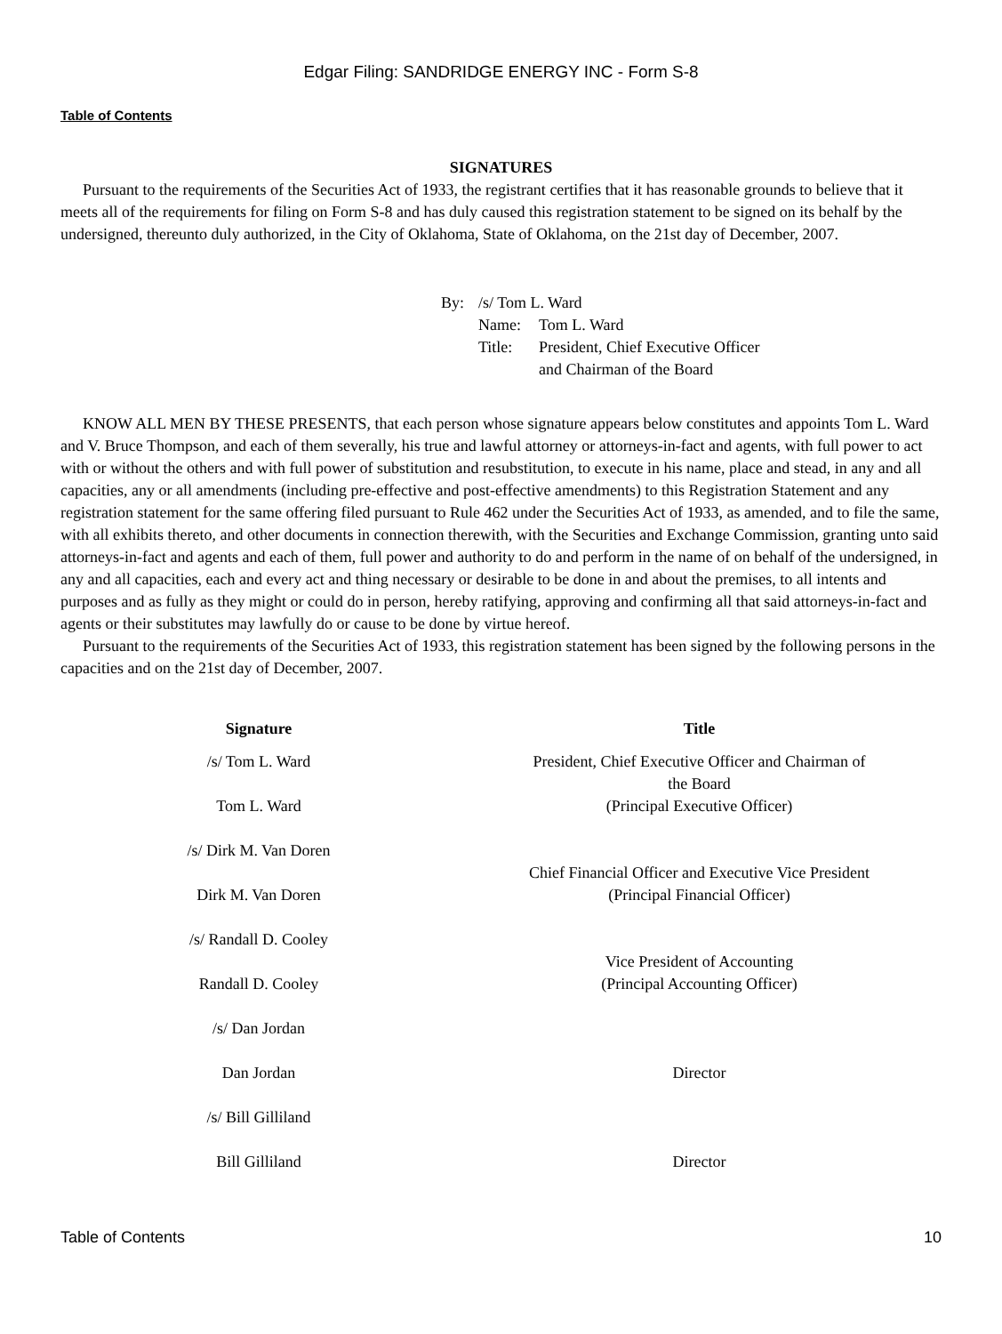Edgar Filing: SANDRIDGE ENERGY INC - Form S-8
Table of Contents
SIGNATURES
Pursuant to the requirements of the Securities Act of 1933, the registrant certifies that it has reasonable grounds to believe that it meets all of the requirements for filing on Form S-8 and has duly caused this registration statement to be signed on its behalf by the undersigned, thereunto duly authorized, in the City of Oklahoma, State of Oklahoma, on the 21st day of December, 2007.
By:
/s/ Tom L. Ward
Name:
Tom L. Ward
Title:
President, Chief Executive Officer
and Chairman of the Board
KNOW ALL MEN BY THESE PRESENTS, that each person whose signature appears below constitutes and appoints Tom L. Ward and V. Bruce Thompson, and each of them severally, his true and lawful attorney or attorneys-in-fact and agents, with full power to act with or without the others and with full power of substitution and resubstitution, to execute in his name, place and stead, in any and all capacities, any or all amendments (including pre-effective and post-effective amendments) to this Registration Statement and any registration statement for the same offering filed pursuant to Rule 462 under the Securities Act of 1933, as amended, and to file the same, with all exhibits thereto, and other documents in connection therewith, with the Securities and Exchange Commission, granting unto said attorneys-in-fact and agents and each of them, full power and authority to do and perform in the name of on behalf of the undersigned, in any and all capacities, each and every act and thing necessary or desirable to be done in and about the premises, to all intents and purposes and as fully as they might or could do in person, hereby ratifying, approving and confirming all that said attorneys-in-fact and agents or their substitutes may lawfully do or cause to be done by virtue hereof.
Pursuant to the requirements of the Securities Act of 1933, this registration statement has been signed by the following persons in the capacities and on the 21st day of December, 2007.
| Signature | Title |
| --- | --- |
| /s/ Tom L. Ward Tom L. Ward | President, Chief Executive Officer and Chairman of the Board (Principal Executive Officer) |
| /s/ Dirk M. Van Doren Dirk M. Van Doren | Chief Financial Officer and Executive Vice President (Principal Financial Officer) |
| /s/ Randall D. Cooley Randall D. Cooley | Vice President of Accounting (Principal Accounting Officer) |
| /s/ Dan Jordan Dan Jordan | Director |
| /s/ Bill Gilliland Bill Gilliland | Director |
Table of Contents 10